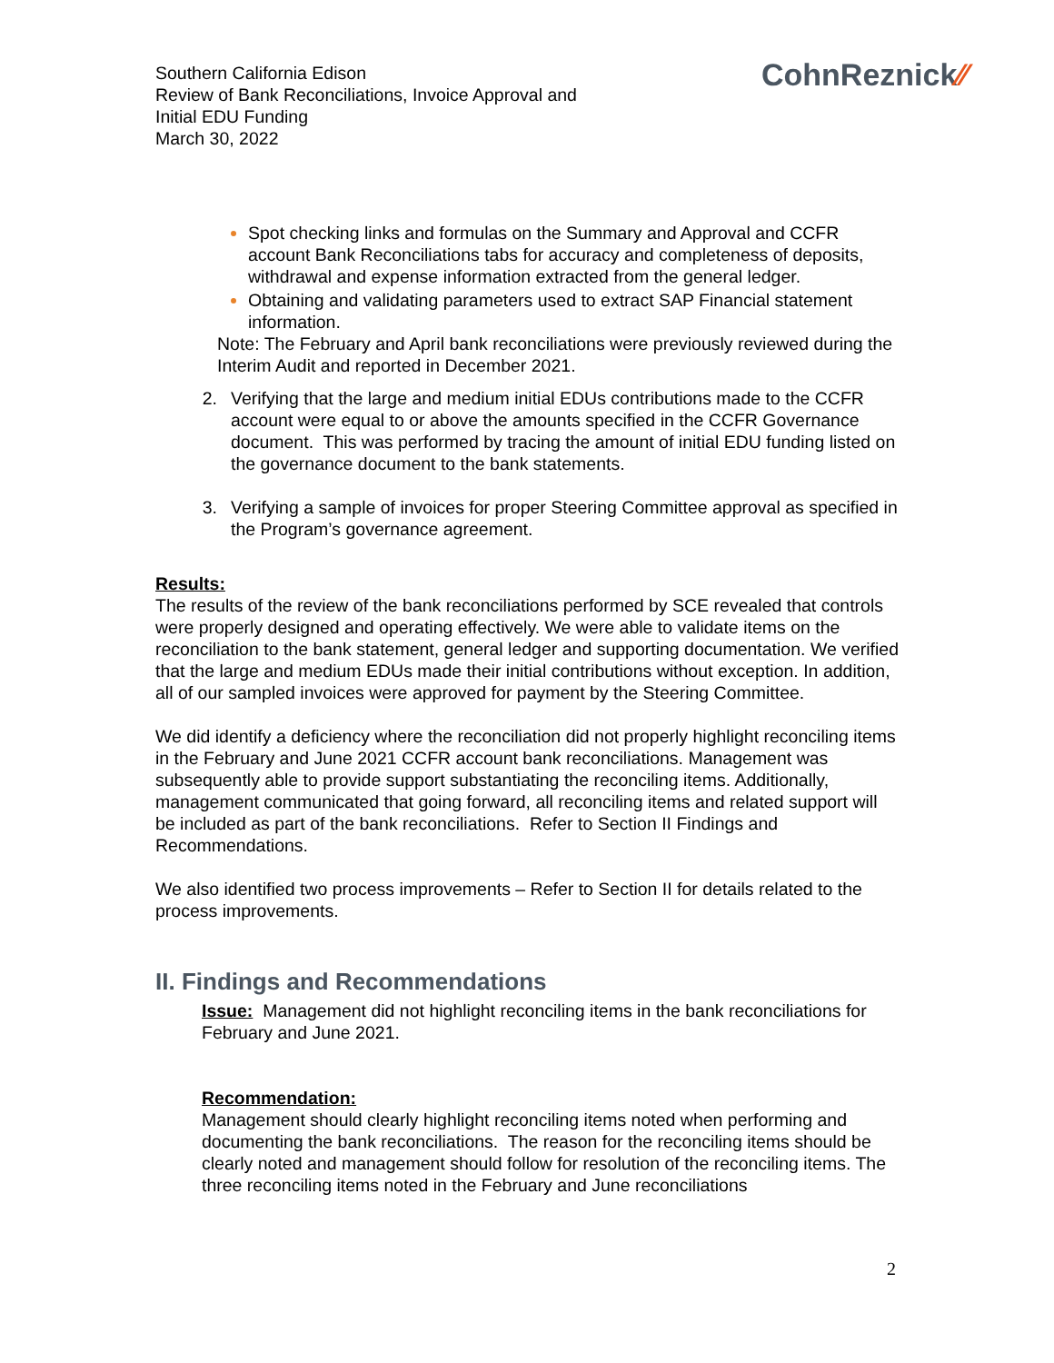Southern California Edison
Review of Bank Reconciliations, Invoice Approval and
Initial EDU Funding
March 30, 2022
CohnReznick⁄⁄
Spot checking links and formulas on the Summary and Approval and CCFR account Bank Reconciliations tabs for accuracy and completeness of deposits, withdrawal and expense information extracted from the general ledger.
Obtaining and validating parameters used to extract SAP Financial statement information.
Note: The February and April bank reconciliations were previously reviewed during the Interim Audit and reported in December 2021.
2. Verifying that the large and medium initial EDUs contributions made to the CCFR account were equal to or above the amounts specified in the CCFR Governance document. This was performed by tracing the amount of initial EDU funding listed on the governance document to the bank statements.
3. Verifying a sample of invoices for proper Steering Committee approval as specified in the Program’s governance agreement.
Results:
The results of the review of the bank reconciliations performed by SCE revealed that controls were properly designed and operating effectively. We were able to validate items on the reconciliation to the bank statement, general ledger and supporting documentation. We verified that the large and medium EDUs made their initial contributions without exception. In addition, all of our sampled invoices were approved for payment by the Steering Committee.
We did identify a deficiency where the reconciliation did not properly highlight reconciling items in the February and June 2021 CCFR account bank reconciliations. Management was subsequently able to provide support substantiating the reconciling items. Additionally, management communicated that going forward, all reconciling items and related support will be included as part of the bank reconciliations. Refer to Section II Findings and Recommendations.
We also identified two process improvements – Refer to Section II for details related to the process improvements.
II. Findings and Recommendations
Issue: Management did not highlight reconciling items in the bank reconciliations for February and June 2021.
Recommendation:
Management should clearly highlight reconciling items noted when performing and documenting the bank reconciliations. The reason for the reconciling items should be clearly noted and management should follow for resolution of the reconciling items. The three reconciling items noted in the February and June reconciliations
2